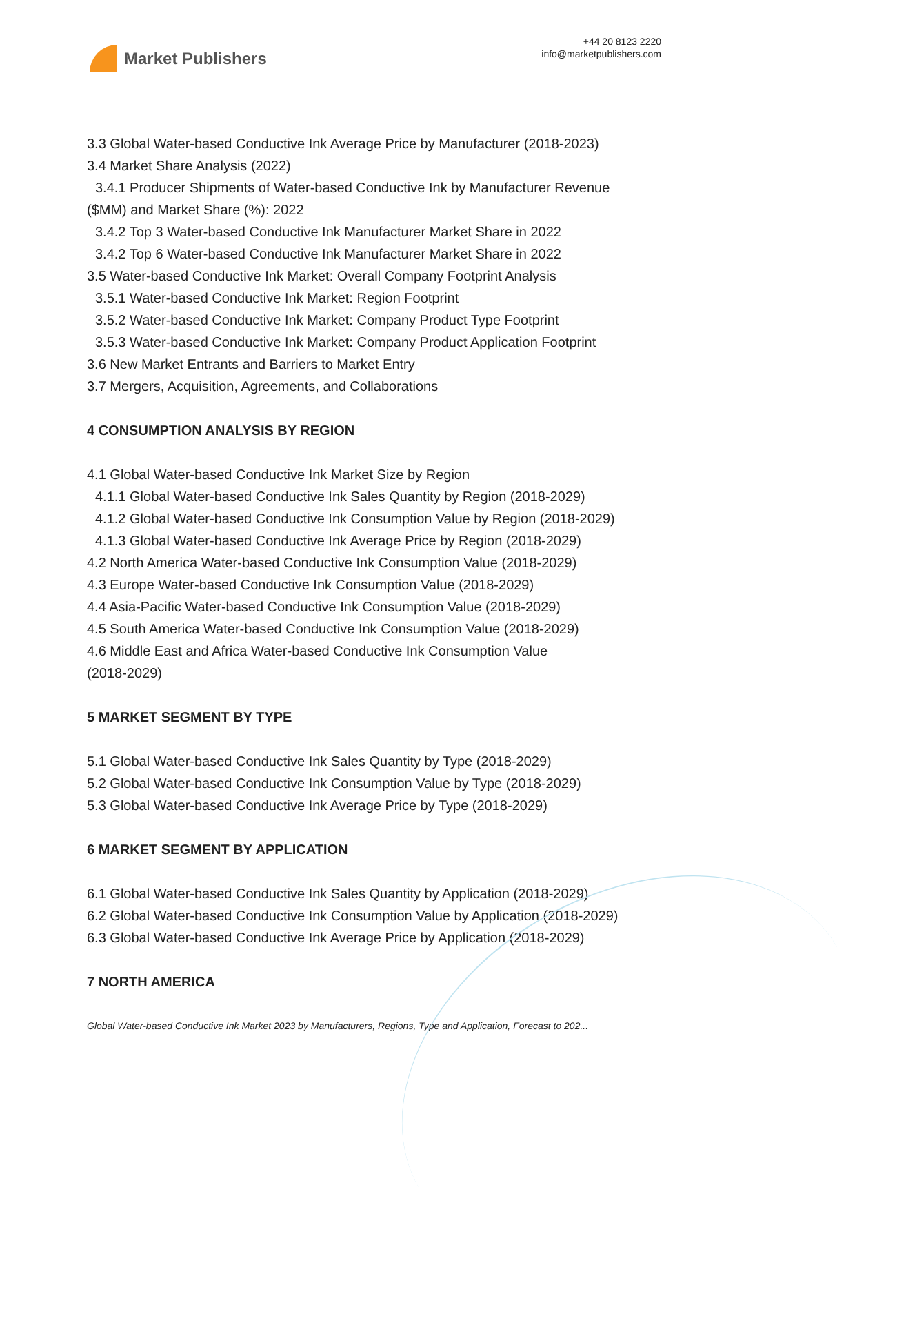Market Publishers
+44 20 8123 2220
info@marketpublishers.com
3.3 Global Water-based Conductive Ink Average Price by Manufacturer (2018-2023)
3.4 Market Share Analysis (2022)
3.4.1 Producer Shipments of Water-based Conductive Ink by Manufacturer Revenue
($MM) and Market Share (%): 2022
3.4.2 Top 3 Water-based Conductive Ink Manufacturer Market Share in 2022
3.4.2 Top 6 Water-based Conductive Ink Manufacturer Market Share in 2022
3.5 Water-based Conductive Ink Market: Overall Company Footprint Analysis
3.5.1 Water-based Conductive Ink Market: Region Footprint
3.5.2 Water-based Conductive Ink Market: Company Product Type Footprint
3.5.3 Water-based Conductive Ink Market: Company Product Application Footprint
3.6 New Market Entrants and Barriers to Market Entry
3.7 Mergers, Acquisition, Agreements, and Collaborations
4 CONSUMPTION ANALYSIS BY REGION
4.1 Global Water-based Conductive Ink Market Size by Region
4.1.1 Global Water-based Conductive Ink Sales Quantity by Region (2018-2029)
4.1.2 Global Water-based Conductive Ink Consumption Value by Region (2018-2029)
4.1.3 Global Water-based Conductive Ink Average Price by Region (2018-2029)
4.2 North America Water-based Conductive Ink Consumption Value (2018-2029)
4.3 Europe Water-based Conductive Ink Consumption Value (2018-2029)
4.4 Asia-Pacific Water-based Conductive Ink Consumption Value (2018-2029)
4.5 South America Water-based Conductive Ink Consumption Value (2018-2029)
4.6 Middle East and Africa Water-based Conductive Ink Consumption Value
(2018-2029)
5 MARKET SEGMENT BY TYPE
5.1 Global Water-based Conductive Ink Sales Quantity by Type (2018-2029)
5.2 Global Water-based Conductive Ink Consumption Value by Type (2018-2029)
5.3 Global Water-based Conductive Ink Average Price by Type (2018-2029)
6 MARKET SEGMENT BY APPLICATION
6.1 Global Water-based Conductive Ink Sales Quantity by Application (2018-2029)
6.2 Global Water-based Conductive Ink Consumption Value by Application (2018-2029)
6.3 Global Water-based Conductive Ink Average Price by Application (2018-2029)
7 NORTH AMERICA
Global Water-based Conductive Ink Market 2023 by Manufacturers, Regions, Type and Application, Forecast to 202...